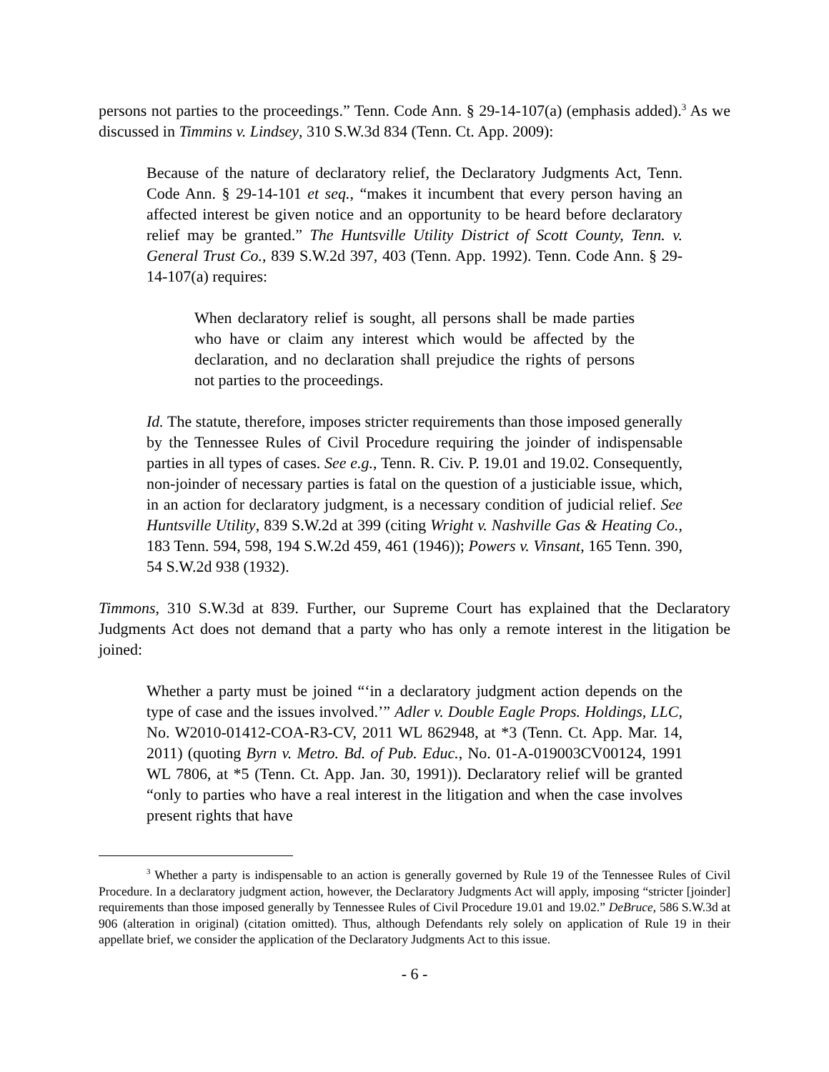persons not parties to the proceedings.” Tenn. Code Ann. § 29-14-107(a) (emphasis added).<sup>3</sup> As we discussed in Timmins v. Lindsey, 310 S.W.3d 834 (Tenn. Ct. App. 2009):
Because of the nature of declaratory relief, the Declaratory Judgments Act, Tenn. Code Ann. § 29-14-101 et seq., “makes it incumbent that every person having an affected interest be given notice and an opportunity to be heard before declaratory relief may be granted.” The Huntsville Utility District of Scott County, Tenn. v. General Trust Co., 839 S.W.2d 397, 403 (Tenn. App. 1992). Tenn. Code Ann. § 29-14-107(a) requires:
When declaratory relief is sought, all persons shall be made parties who have or claim any interest which would be affected by the declaration, and no declaration shall prejudice the rights of persons not parties to the proceedings.
Id. The statute, therefore, imposes stricter requirements than those imposed generally by the Tennessee Rules of Civil Procedure requiring the joinder of indispensable parties in all types of cases. See e.g., Tenn. R. Civ. P. 19.01 and 19.02. Consequently, non-joinder of necessary parties is fatal on the question of a justiciable issue, which, in an action for declaratory judgment, is a necessary condition of judicial relief. See Huntsville Utility, 839 S.W.2d at 399 (citing Wright v. Nashville Gas & Heating Co., 183 Tenn. 594, 598, 194 S.W.2d 459, 461 (1946)); Powers v. Vinsant, 165 Tenn. 390, 54 S.W.2d 938 (1932).
Timmons, 310 S.W.3d at 839. Further, our Supreme Court has explained that the Declaratory Judgments Act does not demand that a party who has only a remote interest in the litigation be joined:
Whether a party must be joined “‘in a declaratory judgment action depends on the type of case and the issues involved.’” Adler v. Double Eagle Props. Holdings, LLC, No. W2010-01412-COA-R3-CV, 2011 WL 862948, at *3 (Tenn. Ct. App. Mar. 14, 2011) (quoting Byrn v. Metro. Bd. of Pub. Educ., No. 01-A-019003CV00124, 1991 WL 7806, at *5 (Tenn. Ct. App. Jan. 30, 1991)). Declaratory relief will be granted “only to parties who have a real interest in the litigation and when the case involves present rights that have
<sup>3</sup> Whether a party is indispensable to an action is generally governed by Rule 19 of the Tennessee Rules of Civil Procedure. In a declaratory judgment action, however, the Declaratory Judgments Act will apply, imposing “stricter [joinder] requirements than those imposed generally by Tennessee Rules of Civil Procedure 19.01 and 19.02.” DeBruce, 586 S.W.3d at 906 (alteration in original) (citation omitted). Thus, although Defendants rely solely on application of Rule 19 in their appellate brief, we consider the application of the Declaratory Judgments Act to this issue.
- 6 -